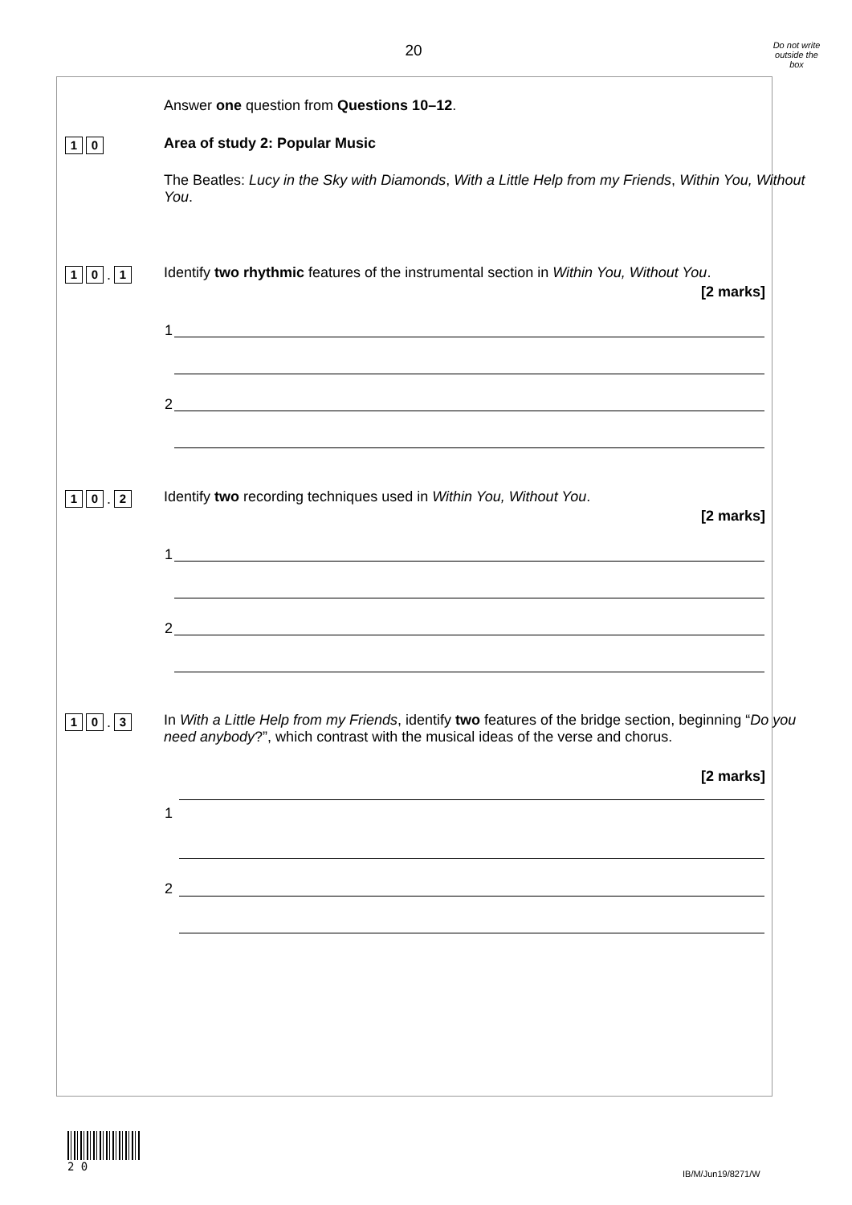20
Do not write outside the box
Answer one question from Questions 10–12.
1 0 Area of study 2: Popular Music
The Beatles: Lucy in the Sky with Diamonds, With a Little Help from my Friends, Within You, Without You.
1 0
.
1
Identify two rhythmic features of the instrumental section in Within You, Without You.
[2 marks]
1
2
1 0
.
2
Identify two recording techniques used in Within You, Without You.
[2 marks]
1
2
1 0
.
3
In With a Little Help from my Friends, identify two features of the bridge section, beginning “Do you need anybody?”, which contrast with the musical ideas of the verse and chorus.
[2 marks]
1
2
2 0
IB/M/Jun19/8271/W